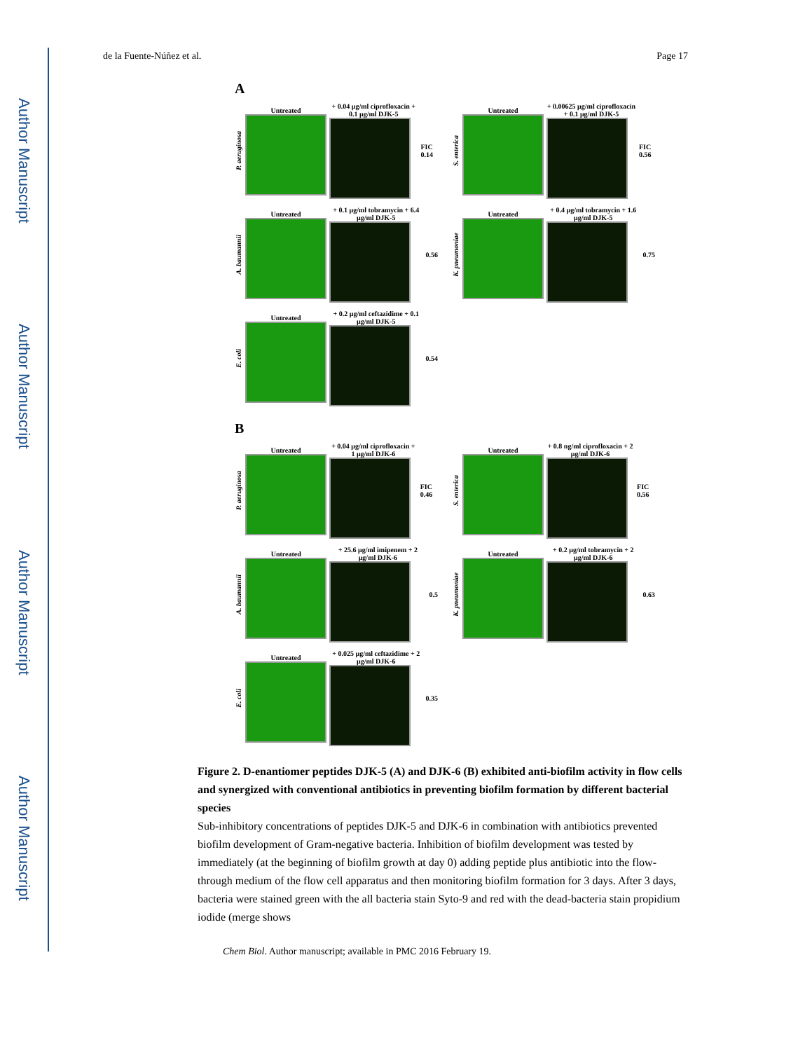Author Manuscript
Author Manuscript
Author Manuscript
Author Manuscript
de la Fuente-Núñez et al. Page 17
A
P. aeruginosa
Untreated
+ 0.04 μg/ml ciprofloxacin + 0.1 μg/ml DJK-5
FIC 0.14
S. enterica
Untreated
+ 0.00625 μg/ml ciprofloxacin + 0.1 μg/ml DJK-5
FIC 0.56
A. baumannii
Untreated
+ 0.1 μg/ml tobramycin + 6.4 μg/ml DJK-5
0.56
K. pneumoniae
Untreated
+ 0.4 μg/ml tobramycin + 1.6 μg/ml DJK-5
0.75
E. coli
Untreated
+ 0.2 μg/ml ceftazidime + 0.1 μg/ml DJK-5
0.54
B
P. aeruginosa
Untreated
+ 0.04 μg/ml ciprofloxacin + 1 μg/ml DJK-6
FIC 0.46
S. enterica
Untreated
+ 0.8 ng/ml ciprofloxacin + 2 μg/ml DJK-6
FIC 0.56
A. baumannii
Untreated
+ 25.6 μg/ml imipenem + 2 μg/ml DJK-6
0.5
K. pneumoniae
Untreated
+ 0.2 μg/ml tobramycin + 2 μg/ml DJK-6
0.63
E. coli
Untreated
+ 0.025 μg/ml ceftazidime + 2 μg/ml DJK-6
0.35
Figure 2. D-enantiomer peptides DJK-5 (A) and DJK-6 (B) exhibited anti-biofilm activity in flow cells and synergized with conventional antibiotics in preventing biofilm formation by different bacterial species
Sub-inhibitory concentrations of peptides DJK-5 and DJK-6 in combination with antibiotics prevented biofilm development of Gram-negative bacteria. Inhibition of biofilm development was tested by immediately (at the beginning of biofilm growth at day 0) adding peptide plus antibiotic into the flow-through medium of the flow cell apparatus and then monitoring biofilm formation for 3 days. After 3 days, bacteria were stained green with the all bacteria stain Syto-9 and red with the dead-bacteria stain propidium iodide (merge shows
Chem Biol. Author manuscript; available in PMC 2016 February 19.